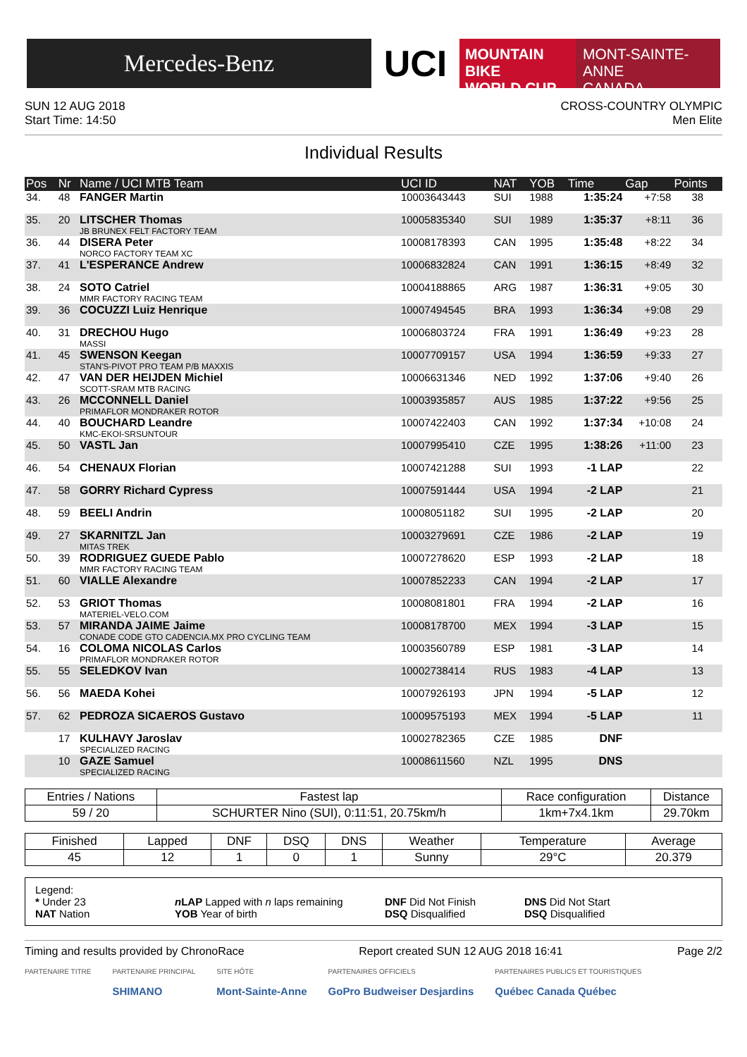Mercedes-Benz
UCI
MOUNTAIN BIKE
WORLD CUP
MONT-SAINTE-ANNE
CANADA
SUN 12 AUG 2018
Start Time: 14:50
CROSS-COUNTRY OLYMPIC
Men Elite
Individual Results
| Pos | Nr | Name / UCI MTB Team | UCI ID | NAT | YOB | Time | Gap | Points |
| --- | --- | --- | --- | --- | --- | --- | --- | --- |
| 34. | 48 | FANGER Martin | 10003643443 | SUI | 1988 | 1:35:24 | +7:58 | 38 |
| 35. | 20 | LITSCHER Thomas JB BRUNEX FELT FACTORY TEAM | 10005835340 | SUI | 1989 | 1:35:37 | +8:11 | 36 |
| 36. | 44 | DISERA Peter NORCO FACTORY TEAM XC | 10008178393 | CAN | 1995 | 1:35:48 | +8:22 | 34 |
| 37. | 41 | L'ESPERANCE Andrew | 10006832824 | CAN | 1991 | 1:36:15 | +8:49 | 32 |
| 38. | 24 | SOTO Catriel MMR FACTORY RACING TEAM | 10004188865 | ARG | 1987 | 1:36:31 | +9:05 | 30 |
| 39. | 36 | COCUZZI Luiz Henrique | 10007494545 | BRA | 1993 | 1:36:34 | +9:08 | 29 |
| 40. | 31 | DRECHOU Hugo MASSI | 10006803724 | FRA | 1991 | 1:36:49 | +9:23 | 28 |
| 41. | 45 | SWENSON Keegan STAN'S-PIVOT PRO TEAM P/B MAXXIS | 10007709157 | USA | 1994 | 1:36:59 | +9:33 | 27 |
| 42. | 47 | VAN DER HEIJDEN Michiel SCOTT-SRAM MTB RACING | 10006631346 | NED | 1992 | 1:37:06 | +9:40 | 26 |
| 43. | 26 | MCCONNELL Daniel PRIMAFLOR MONDRAKER ROTOR | 10003935857 | AUS | 1985 | 1:37:22 | +9:56 | 25 |
| 44. | 40 | BOUCHARD Leandre KMC-EKOI-SRSUNTOUR | 10007422403 | CAN | 1992 | 1:37:34 | +10:08 | 24 |
| 45. | 50 | VASTL Jan | 10007995410 | CZE | 1995 | 1:38:26 | +11:00 | 23 |
| 46. | 54 | CHENAUX Florian | 10007421288 | SUI | 1993 | -1 LAP | | 22 |
| 47. | 58 | GORRY Richard Cypress | 10007591444 | USA | 1994 | -2 LAP | | 21 |
| 48. | 59 | BEELI Andrin | 10008051182 | SUI | 1995 | -2 LAP | | 20 |
| 49. | 27 | SKARNITZL Jan MITAS TREK | 10003279691 | CZE | 1986 | -2 LAP | | 19 |
| 50. | 39 | RODRIGUEZ GUEDE Pablo MMR FACTORY RACING TEAM | 10007278620 | ESP | 1993 | -2 LAP | | 18 |
| 51. | 60 | VIALLE Alexandre | 10007852233 | CAN | 1994 | -2 LAP | | 17 |
| 52. | 53 | GRIOT Thomas MATERIEL-VELO.COM | 10008081801 | FRA | 1994 | -2 LAP | | 16 |
| 53. | 57 | MIRANDA JAIME Jaime CONADE CODE GTO CADENCIA.MX PRO CYCLING TEAM | 10008178700 | MEX | 1994 | -3 LAP | | 15 |
| 54. | 16 | COLOMA NICOLAS Carlos PRIMAFLOR MONDRAKER ROTOR | 10003560789 | ESP | 1981 | -3 LAP | | 14 |
| 55. | 55 | SELEDKOV Ivan | 10002738414 | RUS | 1983 | -4 LAP | | 13 |
| 56. | 56 | MAEDA Kohei | 10007926193 | JPN | 1994 | -5 LAP | | 12 |
| 57. | 62 | PEDROZA SICAEROS Gustavo | 10009575193 | MEX | 1994 | -5 LAP | | 11 |
| | 17 | KULHAVY Jaroslav SPECIALIZED RACING | 10002782365 | CZE | 1985 | DNF | | |
| | 10 | GAZE Samuel SPECIALIZED RACING | 10008611560 | NZL | 1995 | DNS | | |
| Entries / Nations | Fastest lap | Race configuration | Distance |
| --- | --- | --- | --- |
| 59 / 20 | SCHURTER Nino (SUI), 0:11:51, 20.75km/h | 1km+7x4.1km | 29.70km |
| Finished | Lapped | DNF | DSQ | DNS | Weather | Temperature | Average |
| --- | --- | --- | --- | --- | --- | --- | --- |
| 45 | 12 | 1 | 0 | 1 | Sunny | 29°C | 20.379 |
Legend:
* Under 23 n LAP Lapped with n laps remaining DNF Did Not Finish DNS Did Not Start
NAT Nation YOB Year of birth DSQ Disqualified DSQ Disqualified
Timing and results provided by ChronoRace Report created SUN 12 AUG 2018 16:41 Page 2/2
PARTENAIRE TITRE PARTENAIRE PRINCIPAL
SHIMANO
SITE HÔTE
Mont-Sainte-Anne
PARTENAIRES OFFICIELS
GoPro Budweiser Desjardins
PARTENAIRES PUBLICS ET TOURISTIQUES
Québec Canada Québec